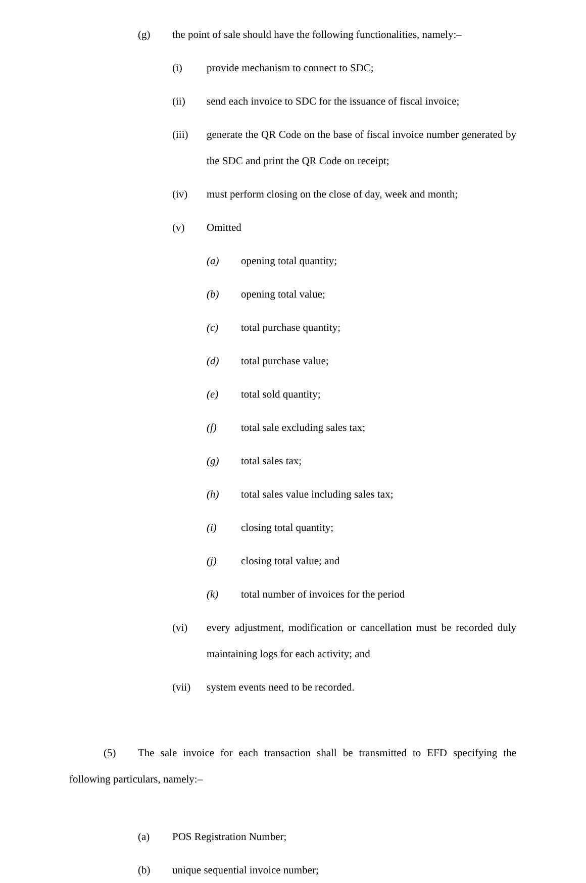(g)
the point of sale should have the following functionalities, namely:–
(i)
provide mechanism to connect to SDC;
(ii)
send each invoice to SDC for the issuance of fiscal invoice;
(iii)
generate the QR Code on the base of fiscal invoice number generated by the SDC and print the QR Code on receipt;
(iv)
must perform closing on the close of day, week and month;
(v)
Omitted
(a)
opening total quantity;
(b)
opening total value;
(c)
total purchase quantity;
(d)
total purchase value;
(e)
total sold quantity;
(f)
total sale excluding sales tax;
(g)
total sales tax;
(h)
total sales value including sales tax;
(i)
closing total quantity;
(j)
closing total value; and
(k)
total number of invoices for the period
(vi)
every adjustment, modification or cancellation must be recorded duly maintaining logs for each activity; and
(vii)
system events need to be recorded.
(5) The sale invoice for each transaction shall be transmitted to EFD specifying the following particulars, namely:–
(a)
POS Registration Number;
(b)
unique sequential invoice number;